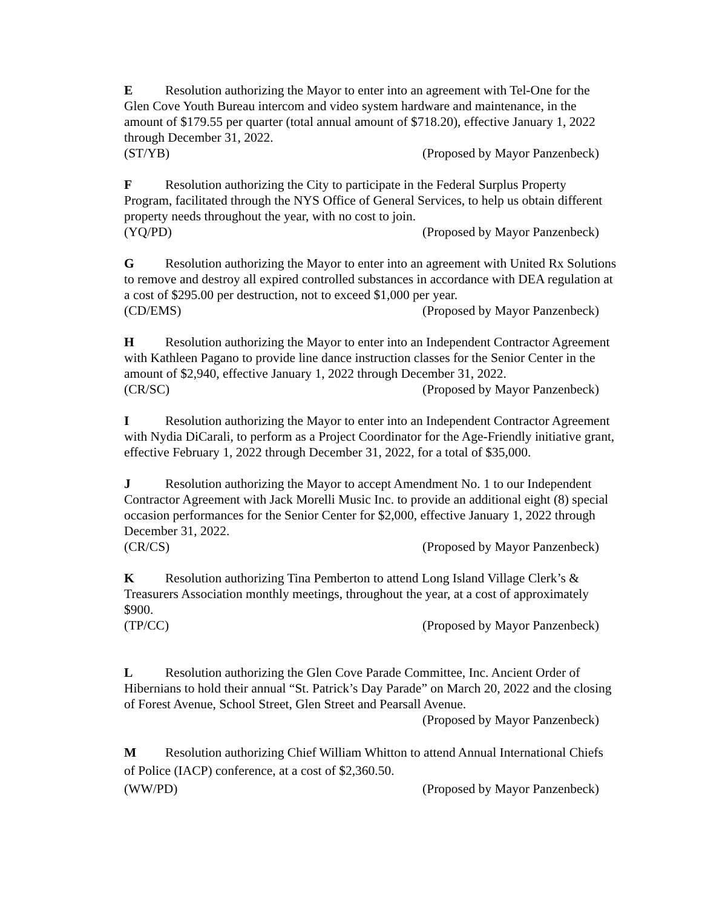E Resolution authorizing the Mayor to enter into an agreement with Tel-One for the Glen Cove Youth Bureau intercom and video system hardware and maintenance, in the amount of $179.55 per quarter (total annual amount of $718.20), effective January 1, 2022 through December 31, 2022.
(ST/YB) (Proposed by Mayor Panzenbeck)
F Resolution authorizing the City to participate in the Federal Surplus Property Program, facilitated through the NYS Office of General Services, to help us obtain different property needs throughout the year, with no cost to join.
(YQ/PD) (Proposed by Mayor Panzenbeck)
G Resolution authorizing the Mayor to enter into an agreement with United Rx Solutions to remove and destroy all expired controlled substances in accordance with DEA regulation at a cost of $295.00 per destruction, not to exceed $1,000 per year.
(CD/EMS) (Proposed by Mayor Panzenbeck)
H Resolution authorizing the Mayor to enter into an Independent Contractor Agreement with Kathleen Pagano to provide line dance instruction classes for the Senior Center in the amount of $2,940, effective January 1, 2022 through December 31, 2022.
(CR/SC) (Proposed by Mayor Panzenbeck)
I Resolution authorizing the Mayor to enter into an Independent Contractor Agreement with Nydia DiCarali, to perform as a Project Coordinator for the Age-Friendly initiative grant, effective February 1, 2022 through December 31, 2022, for a total of $35,000.
J Resolution authorizing the Mayor to accept Amendment No. 1 to our Independent Contractor Agreement with Jack Morelli Music Inc. to provide an additional eight (8) special occasion performances for the Senior Center for $2,000, effective January 1, 2022 through December 31, 2022.
(CR/CS) (Proposed by Mayor Panzenbeck)
K Resolution authorizing Tina Pemberton to attend Long Island Village Clerk’s & Treasurers Association monthly meetings, throughout the year, at a cost of approximately $900.
(TP/CC) (Proposed by Mayor Panzenbeck)
L Resolution authorizing the Glen Cove Parade Committee, Inc. Ancient Order of Hibernians to hold their annual “St. Patrick’s Day Parade” on March 20, 2022 and the closing of Forest Avenue, School Street, Glen Street and Pearsall Avenue.
(Proposed by Mayor Panzenbeck)
M Resolution authorizing Chief William Whitton to attend Annual International Chiefs of Police (IACP) conference, at a cost of $2,360.50.
(WW/PD) (Proposed by Mayor Panzenbeck)